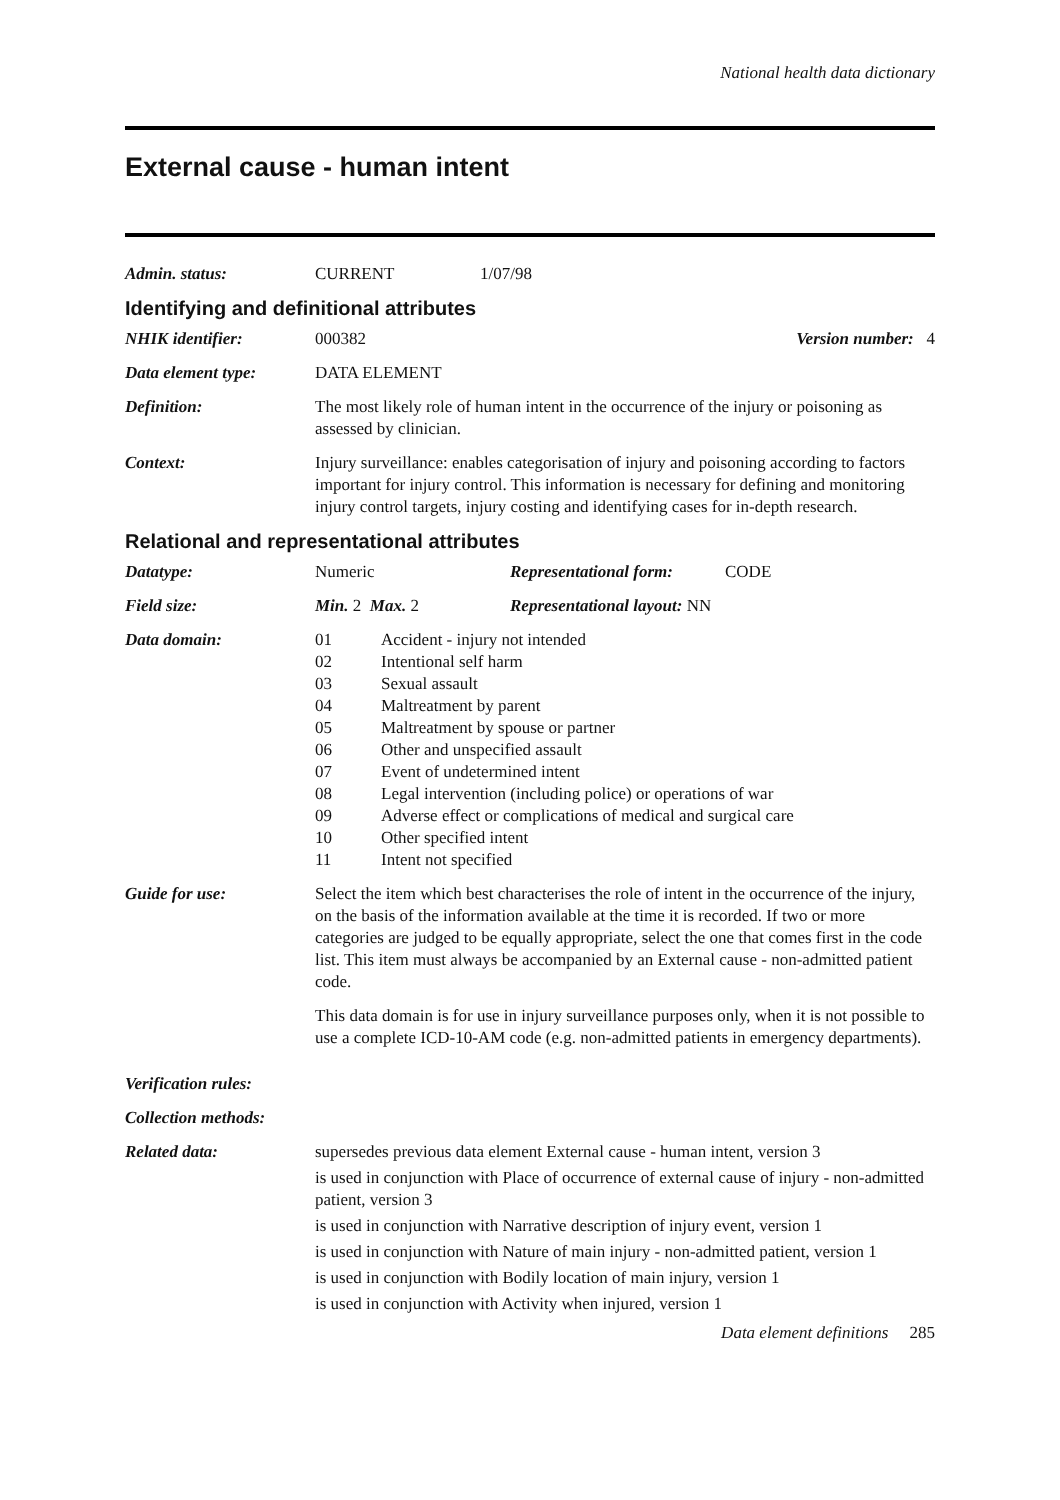National health data dictionary
External cause - human intent
Admin. status: CURRENT 1/07/98
Identifying and definitional attributes
NHIK identifier: 000382 Version number: 4
Data element type: DATA ELEMENT
Definition: The most likely role of human intent in the occurrence of the injury or poisoning as assessed by clinician.
Context: Injury surveillance: enables categorisation of injury and poisoning according to factors important for injury control. This information is necessary for defining and monitoring injury control targets, injury costing and identifying cases for in-depth research.
Relational and representational attributes
Datatype: Numeric Representational form: CODE
Field size: Min. 2 Max. 2 Representational layout: NN
Data domain: 01 Accident - injury not intended
02 Intentional self harm
03 Sexual assault
04 Maltreatment by parent
05 Maltreatment by spouse or partner
06 Other and unspecified assault
07 Event of undetermined intent
08 Legal intervention (including police) or operations of war
09 Adverse effect or complications of medical and surgical care
10 Other specified intent
11 Intent not specified
Guide for use: Select the item which best characterises the role of intent in the occurrence of the injury, on the basis of the information available at the time it is recorded. If two or more categories are judged to be equally appropriate, select the one that comes first in the code list. This item must always be accompanied by an External cause - non-admitted patient code.
This data domain is for use in injury surveillance purposes only, when it is not possible to use a complete ICD-10-AM code (e.g. non-admitted patients in emergency departments).
Verification rules:
Collection methods:
Related data: supersedes previous data element External cause - human intent, version 3
is used in conjunction with Place of occurrence of external cause of injury - non-admitted patient, version 3
is used in conjunction with Narrative description of injury event, version 1
is used in conjunction with Nature of main injury - non-admitted patient, version 1
is used in conjunction with Bodily location of main injury, version 1
is used in conjunction with Activity when injured, version 1
Data element definitions 285